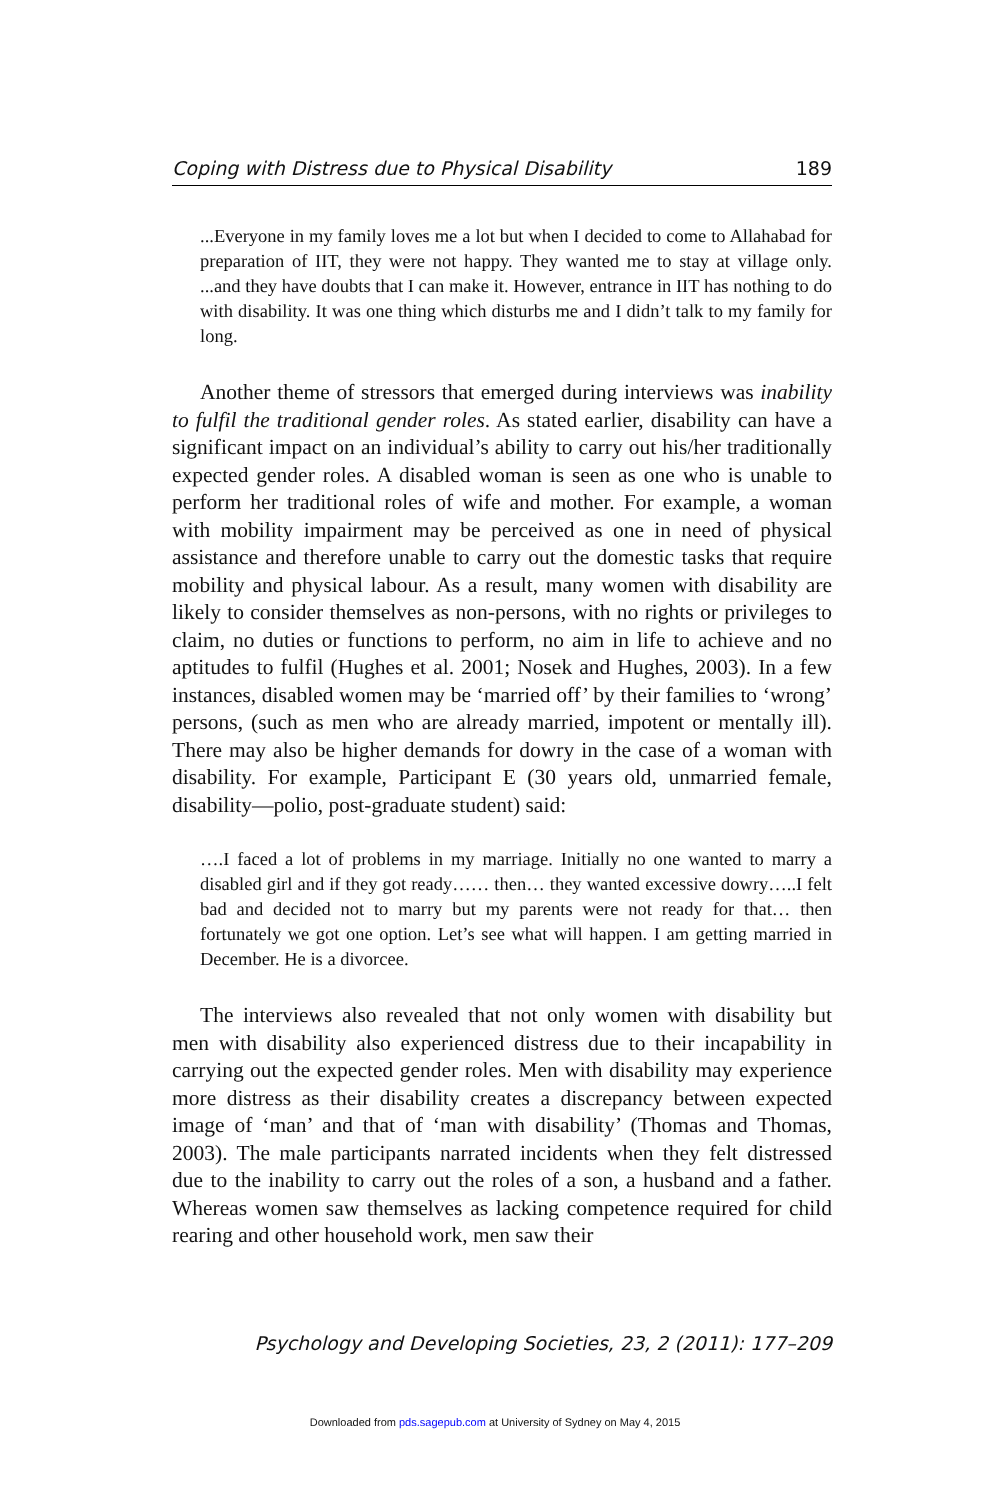Coping with Distress due to Physical Disability 189
...Everyone in my family loves me a lot but when I decided to come to Allahabad for preparation of IIT, they were not happy. They wanted me to stay at village only. ...and they have doubts that I can make it. However, entrance in IIT has nothing to do with disability. It was one thing which disturbs me and I didn’t talk to my family for long.
Another theme of stressors that emerged during interviews was inability to fulfil the traditional gender roles. As stated earlier, disability can have a significant impact on an individual’s ability to carry out his/her traditionally expected gender roles. A disabled woman is seen as one who is unable to perform her traditional roles of wife and mother. For example, a woman with mobility impairment may be perceived as one in need of physical assistance and therefore unable to carry out the domestic tasks that require mobility and physical labour. As a result, many women with disability are likely to consider themselves as non-persons, with no rights or privileges to claim, no duties or functions to perform, no aim in life to achieve and no aptitudes to fulfil (Hughes et al. 2001; Nosek and Hughes, 2003). In a few instances, disabled women may be ‘married off’ by their families to ‘wrong’ persons, (such as men who are already married, impotent or mentally ill). There may also be higher demands for dowry in the case of a woman with disability. For example, Participant E (30 years old, unmarried female, disability—polio, post-graduate student) said:
….I faced a lot of problems in my marriage. Initially no one wanted to marry a disabled girl and if they got ready…… then… they wanted excessive dowry…..I felt bad and decided not to marry but my parents were not ready for that… then fortunately we got one option. Let’s see what will happen. I am getting married in December. He is a divorcee.
The interviews also revealed that not only women with disability but men with disability also experienced distress due to their incapability in carrying out the expected gender roles. Men with disability may experience more distress as their disability creates a discrepancy between expected image of ‘man’ and that of ‘man with disability’ (Thomas and Thomas, 2003). The male participants narrated incidents when they felt distressed due to the inability to carry out the roles of a son, a husband and a father. Whereas women saw themselves as lacking competence required for child rearing and other household work, men saw their
Psychology and Developing Societies, 23, 2 (2011): 177–209
Downloaded from pds.sagepub.com at University of Sydney on May 4, 2015